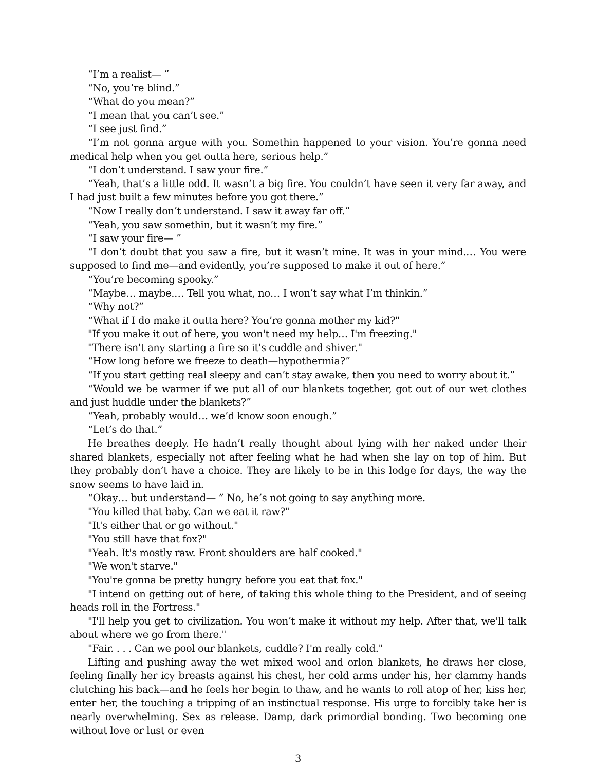“I’m a realist— ”
“No, you’re blind.”
“What do you mean?”
“I mean that you can’t see.”
“I see just find.”
“I’m not gonna argue with you. Somethin happened to your vision. You’re gonna need medical help when you get outta here, serious help.”
“I don’t understand. I saw your fire.”
“Yeah, that’s a little odd. It wasn’t a big fire. You couldn’t have seen it very far away, and I had just built a few minutes before you got there.”
“Now I really don’t understand. I saw it away far off.”
“Yeah, you saw somethin, but it wasn’t my fire.”
“I saw your fire— ”
“I don’t doubt that you saw a fire, but it wasn’t mine. It was in your mind.… You were supposed to find me—and evidently, you’re supposed to make it out of here.”
“You’re becoming spooky.”
“Maybe… maybe.… Tell you what, no… I won’t say what I’m thinkin.”
“Why not?”
“What if I do make it outta here? You’re gonna mother my kid?"
"If you make it out of here, you won't need my help… I'm freezing."
"There isn't any starting a fire so it's cuddle and shiver."
“How long before we freeze to death—hypothermia?”
“If you start getting real sleepy and can’t stay awake, then you need to worry about it.”
“Would we be warmer if we put all of our blankets together, got out of our wet clothes and just huddle under the blankets?”
“Yeah, probably would… we’d know soon enough.”
“Let’s do that.”
He breathes deeply. He hadn’t really thought about lying with her naked under their shared blankets, especially not after feeling what he had when she lay on top of him. But they probably don’t have a choice. They are likely to be in this lodge for days, the way the snow seems to have laid in.
“Okay… but understand— ” No, he’s not going to say anything more.
"You killed that baby. Can we eat it raw?"
"It's either that or go without."
"You still have that fox?"
"Yeah. It's mostly raw. Front shoulders are half cooked."
"We won't starve."
"You're gonna be pretty hungry before you eat that fox."
"I intend on getting out of here, of taking this whole thing to the President, and of seeing heads roll in the Fortress."
"I'll help you get to civilization. You won’t make it without my help. After that, we'll talk about where we go from there."
"Fair. . . . Can we pool our blankets, cuddle? I'm really cold."
Lifting and pushing away the wet mixed wool and orlon blankets, he draws her close, feeling finally her icy breasts against his chest, her cold arms under his, her clammy hands clutching his back—and he feels her begin to thaw, and he wants to roll atop of her, kiss her, enter her, the touching a tripping of an instinctual response. His urge to forcibly take her is nearly overwhelming. Sex as release. Damp, dark primordial bonding. Two becoming one without love or lust or even
3